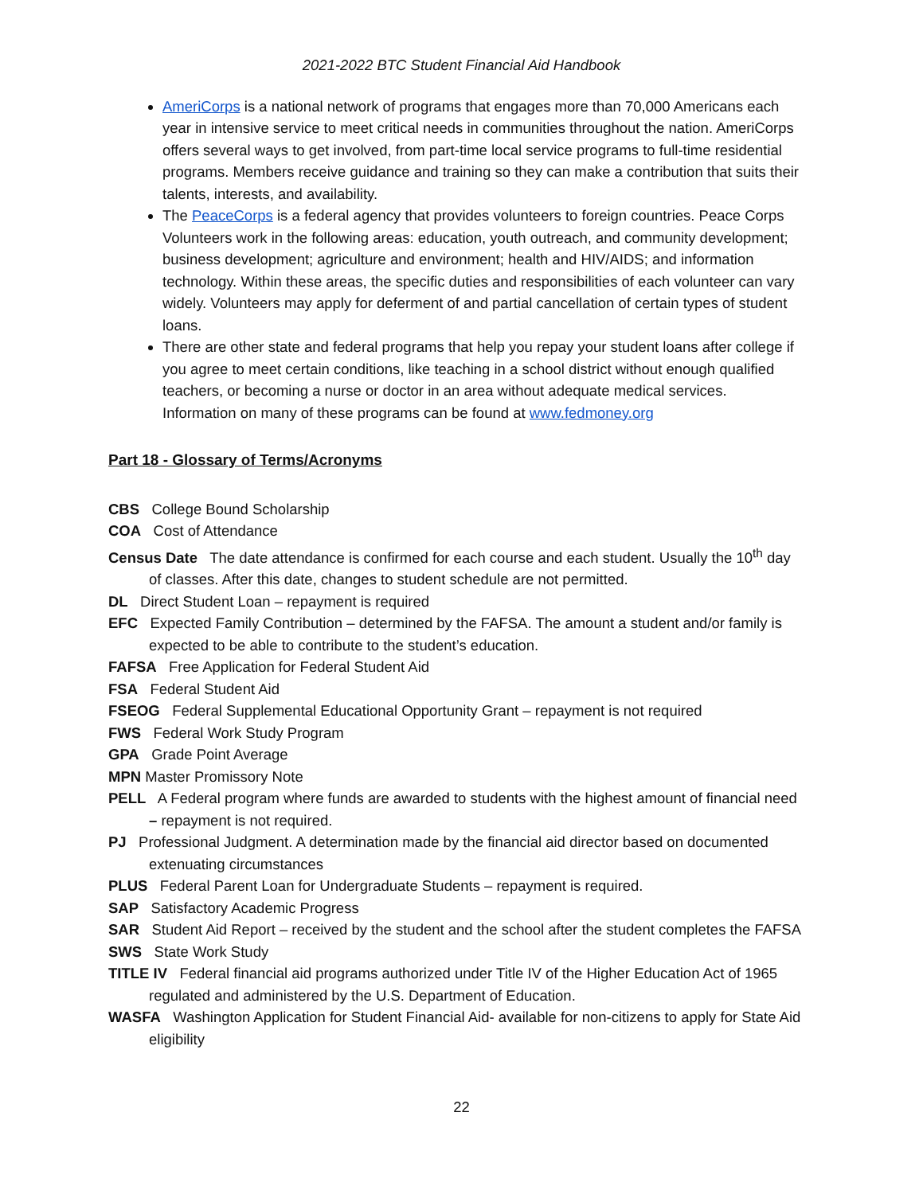2021-2022 BTC Student Financial Aid Handbook
AmeriCorps is a national network of programs that engages more than 70,000 Americans each year in intensive service to meet critical needs in communities throughout the nation. AmeriCorps offers several ways to get involved, from part-time local service programs to full-time residential programs. Members receive guidance and training so they can make a contribution that suits their talents, interests, and availability.
The PeaceCorps is a federal agency that provides volunteers to foreign countries. Peace Corps Volunteers work in the following areas: education, youth outreach, and community development; business development; agriculture and environment; health and HIV/AIDS; and information technology. Within these areas, the specific duties and responsibilities of each volunteer can vary widely. Volunteers may apply for deferment of and partial cancellation of certain types of student loans.
There are other state and federal programs that help you repay your student loans after college if you agree to meet certain conditions, like teaching in a school district without enough qualified teachers, or becoming a nurse or doctor in an area without adequate medical services. Information on many of these programs can be found at www.fedmoney.org
Part 18 - Glossary of Terms/Acronyms
CBS College Bound Scholarship
COA Cost of Attendance
Census Date The date attendance is confirmed for each course and each student. Usually the 10<sup>th</sup> day of classes. After this date, changes to student schedule are not permitted.
DL Direct Student Loan – repayment is required
EFC Expected Family Contribution – determined by the FAFSA. The amount a student and/or family is expected to be able to contribute to the student’s education.
FAFSA Free Application for Federal Student Aid
FSA Federal Student Aid
FSEOG Federal Supplemental Educational Opportunity Grant – repayment is not required
FWS Federal Work Study Program
GPA Grade Point Average
MPN Master Promissory Note
PELL A Federal program where funds are awarded to students with the highest amount of financial need – repayment is not required.
PJ Professional Judgment. A determination made by the financial aid director based on documented extenuating circumstances
PLUS Federal Parent Loan for Undergraduate Students – repayment is required.
SAP Satisfactory Academic Progress
SAR Student Aid Report – received by the student and the school after the student completes the FAFSA
SWS State Work Study
TITLE IV Federal financial aid programs authorized under Title IV of the Higher Education Act of 1965 regulated and administered by the U.S. Department of Education.
WASFA Washington Application for Student Financial Aid- available for non-citizens to apply for State Aid eligibility
22